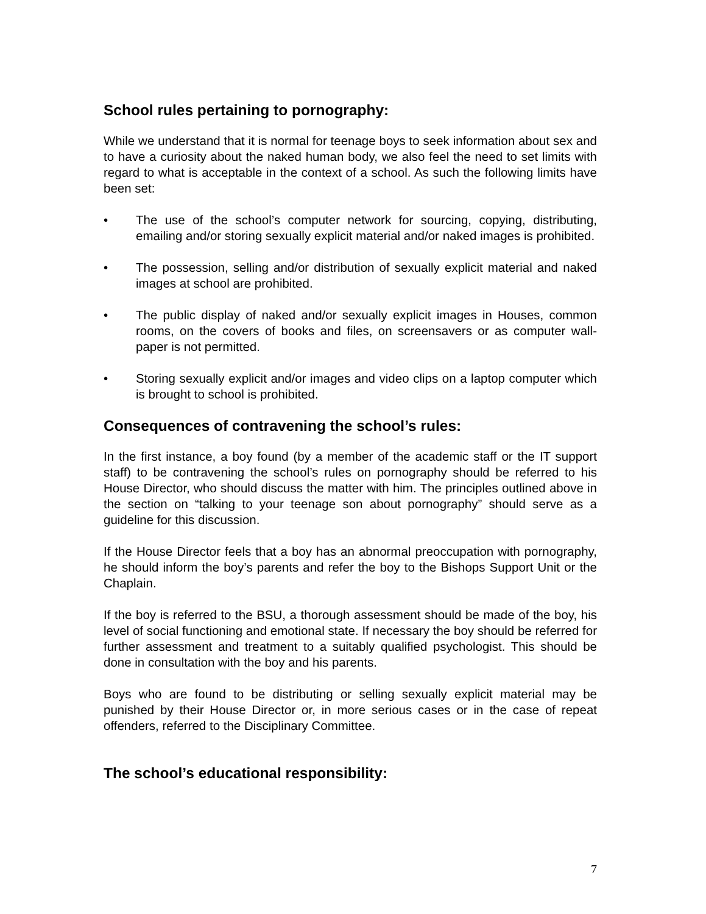School rules pertaining to pornography:
While we understand that it is normal for teenage boys to seek information about sex and to have a curiosity about the naked human body, we also feel the need to set limits with regard to what is acceptable in the context of a school. As such the following limits have been set:
• The use of the school’s computer network for sourcing, copying, distributing, emailing and/or storing sexually explicit material and/or naked images is prohibited.
• The possession, selling and/or distribution of sexually explicit material and naked images at school are prohibited.
• The public display of naked and/or sexually explicit images in Houses, common rooms, on the covers of books and files, on screensavers or as computer wall-paper is not permitted.
• Storing sexually explicit and/or images and video clips on a laptop computer which is brought to school is prohibited.
Consequences of contravening the school’s rules:
In the first instance, a boy found (by a member of the academic staff or the IT support staff) to be contravening the school’s rules on pornography should be referred to his House Director, who should discuss the matter with him. The principles outlined above in the section on “talking to your teenage son about pornography” should serve as a guideline for this discussion.
If the House Director feels that a boy has an abnormal preoccupation with pornography, he should inform the boy’s parents and refer the boy to the Bishops Support Unit or the Chaplain.
If the boy is referred to the BSU, a thorough assessment should be made of the boy, his level of social functioning and emotional state. If necessary the boy should be referred for further assessment and treatment to a suitably qualified psychologist. This should be done in consultation with the boy and his parents.
Boys who are found to be distributing or selling sexually explicit material may be punished by their House Director or, in more serious cases or in the case of repeat offenders, referred to the Disciplinary Committee.
The school’s educational responsibility:
7